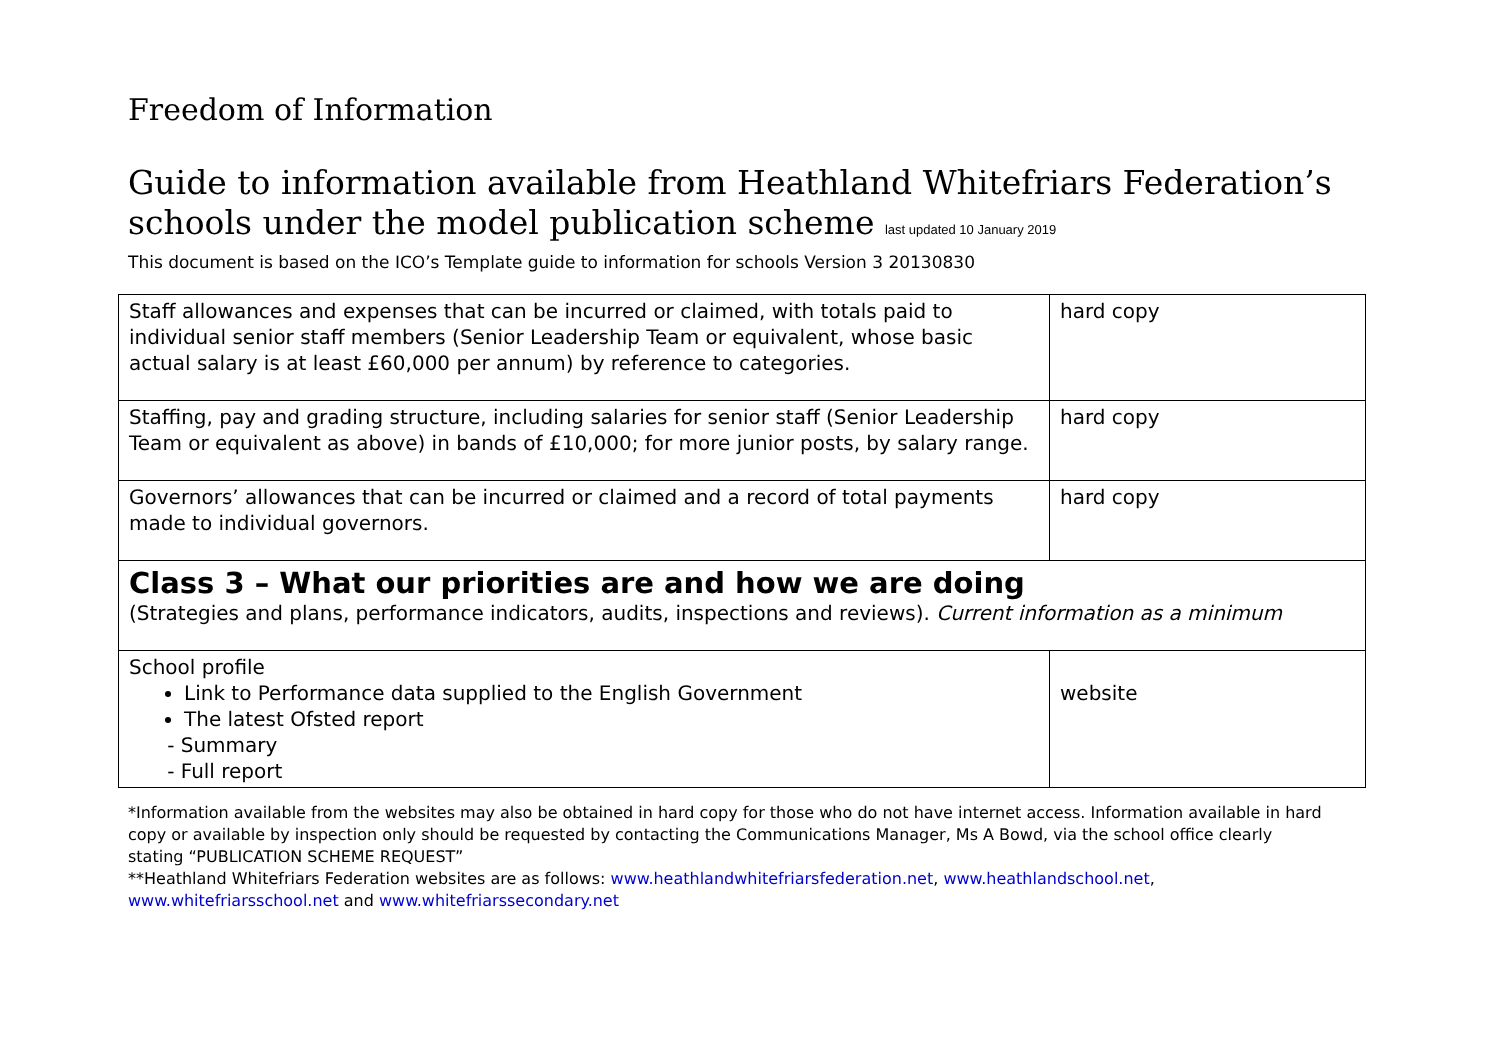Freedom of Information
Guide to information available from Heathland Whitefriars Federation’s schools under the model publication scheme last updated 10 January 2019
This document is based on the ICO’s Template guide to information for schools Version 3 20130830
| Staff allowances and expenses that can be incurred or claimed, with totals paid to individual senior staff members (Senior Leadership Team or equivalent, whose basic actual salary is at least £60,000 per annum) by reference to categories. | hard copy |
| Staffing, pay and grading structure, including salaries for senior staff (Senior Leadership Team or equivalent as above) in bands of £10,000; for more junior posts, by salary range. | hard copy |
| Governors’ allowances that can be incurred or claimed and a record of total payments made to individual governors. | hard copy |
| Class 3 – What our priorities are and how we are doing (Strategies and plans, performance indicators, audits, inspections and reviews). Current information as a minimum | |
| School profile Link to Performance data supplied to the English Government The latest Ofsted report - Summary - Full report | website |
*Information available from the websites may also be obtained in hard copy for those who do not have internet access. Information available in hard copy or available by inspection only should be requested by contacting the Communications Manager, Ms A Bowd, via the school office clearly stating “PUBLICATION SCHEME REQUEST”
**Heathland Whitefriars Federation websites are as follows: www.heathlandwhitefriarsfederation.net, www.heathlandschool.net, www.whitefriarsschool.net and www.whitefriarssecondary.net